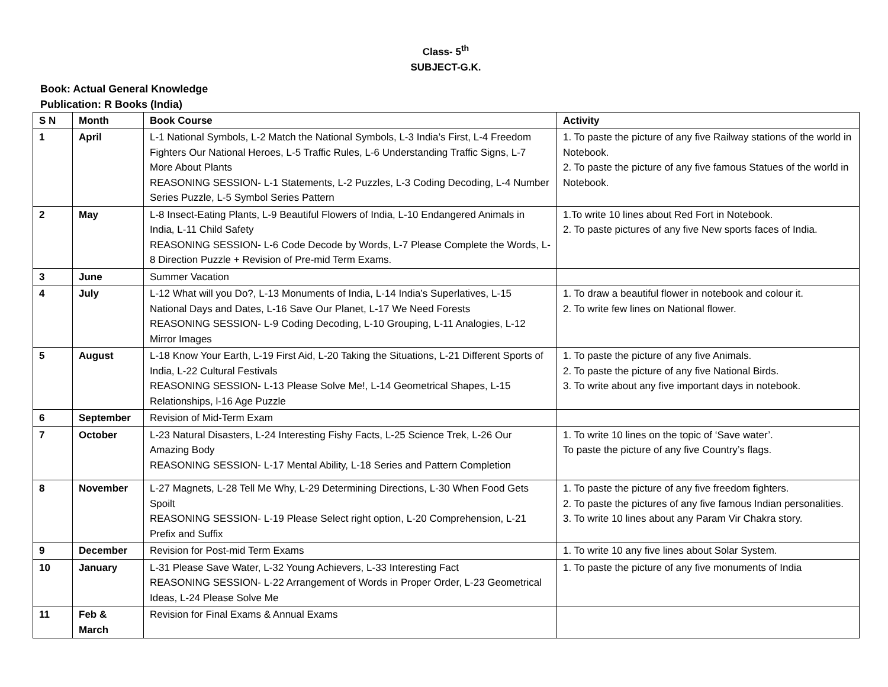Class- 5<sup>th</sup>
SUBJECT-G.K.
Book: Actual General Knowledge
Publication: R Books (India)
| S N | Month | Book Course | Activity |
| --- | --- | --- | --- |
| 1 | April | L-1 National Symbols, L-2 Match the National Symbols, L-3 India’s First, L-4 Freedom Fighters Our National Heroes, L-5 Traffic Rules, L-6 Understanding Traffic Signs, L-7 More About Plants REASONING SESSION- L-1 Statements, L-2 Puzzles, L-3 Coding Decoding, L-4 Number Series Puzzle, L-5 Symbol Series Pattern | 1. To paste the picture of any five Railway stations of the world in Notebook. 2. To paste the picture of any five famous Statues of the world in Notebook. |
| 2 | May | L-8 Insect-Eating Plants, L-9 Beautiful Flowers of India, L-10 Endangered Animals in India, L-11 Child Safety REASONING SESSION- L-6 Code Decode by Words, L-7 Please Complete the Words, L-8 Direction Puzzle + Revision of Pre-mid Term Exams. | 1.To write 10 lines about Red Fort in Notebook. 2. To paste pictures of any five New sports faces of India. |
| 3 | June | Summer Vacation | |
| 4 | July | L-12 What will you Do?, L-13 Monuments of India, L-14 India’s Superlatives, L-15 National Days and Dates, L-16 Save Our Planet, L-17 We Need Forests REASONING SESSION- L-9 Coding Decoding, L-10 Grouping, L-11 Analogies, L-12 Mirror Images | 1. To draw a beautiful flower in notebook and colour it. 2. To write few lines on National flower. |
| 5 | August | L-18 Know Your Earth, L-19 First Aid, L-20 Taking the Situations, L-21 Different Sports of India, L-22 Cultural Festivals REASONING SESSION- L-13 Please Solve Me!, L-14 Geometrical Shapes, L-15 Relationships, l-16 Age Puzzle | 1. To paste the picture of any five Animals. 2. To paste the picture of any five National Birds. 3. To write about any five important days in notebook. |
| 6 | September | Revision of Mid-Term Exam | |
| 7 | October | L-23 Natural Disasters, L-24 Interesting Fishy Facts, L-25 Science Trek, L-26 Our Amazing Body REASONING SESSION- L-17 Mental Ability, L-18 Series and Pattern Completion | 1. To write 10 lines on the topic of ‘Save water’. To paste the picture of any five Country’s flags. |
| 8 | November | L-27 Magnets, L-28 Tell Me Why, L-29 Determining Directions, L-30 When Food Gets Spoilt REASONING SESSION- L-19 Please Select right option, L-20 Comprehension, L-21 Prefix and Suffix | 1. To paste the picture of any five freedom fighters. 2. To paste the pictures of any five famous Indian personalities. 3. To write 10 lines about any Param Vir Chakra story. |
| 9 | December | Revision for Post-mid Term Exams | 1. To write 10 any five lines about Solar System. |
| 10 | January | L-31 Please Save Water, L-32 Young Achievers, L-33 Interesting Fact REASONING SESSION- L-22 Arrangement of Words in Proper Order, L-23 Geometrical Ideas, L-24 Please Solve Me | 1. To paste the picture of any five monuments of India |
| 11 | Feb & March | Revision for Final Exams & Annual Exams | |